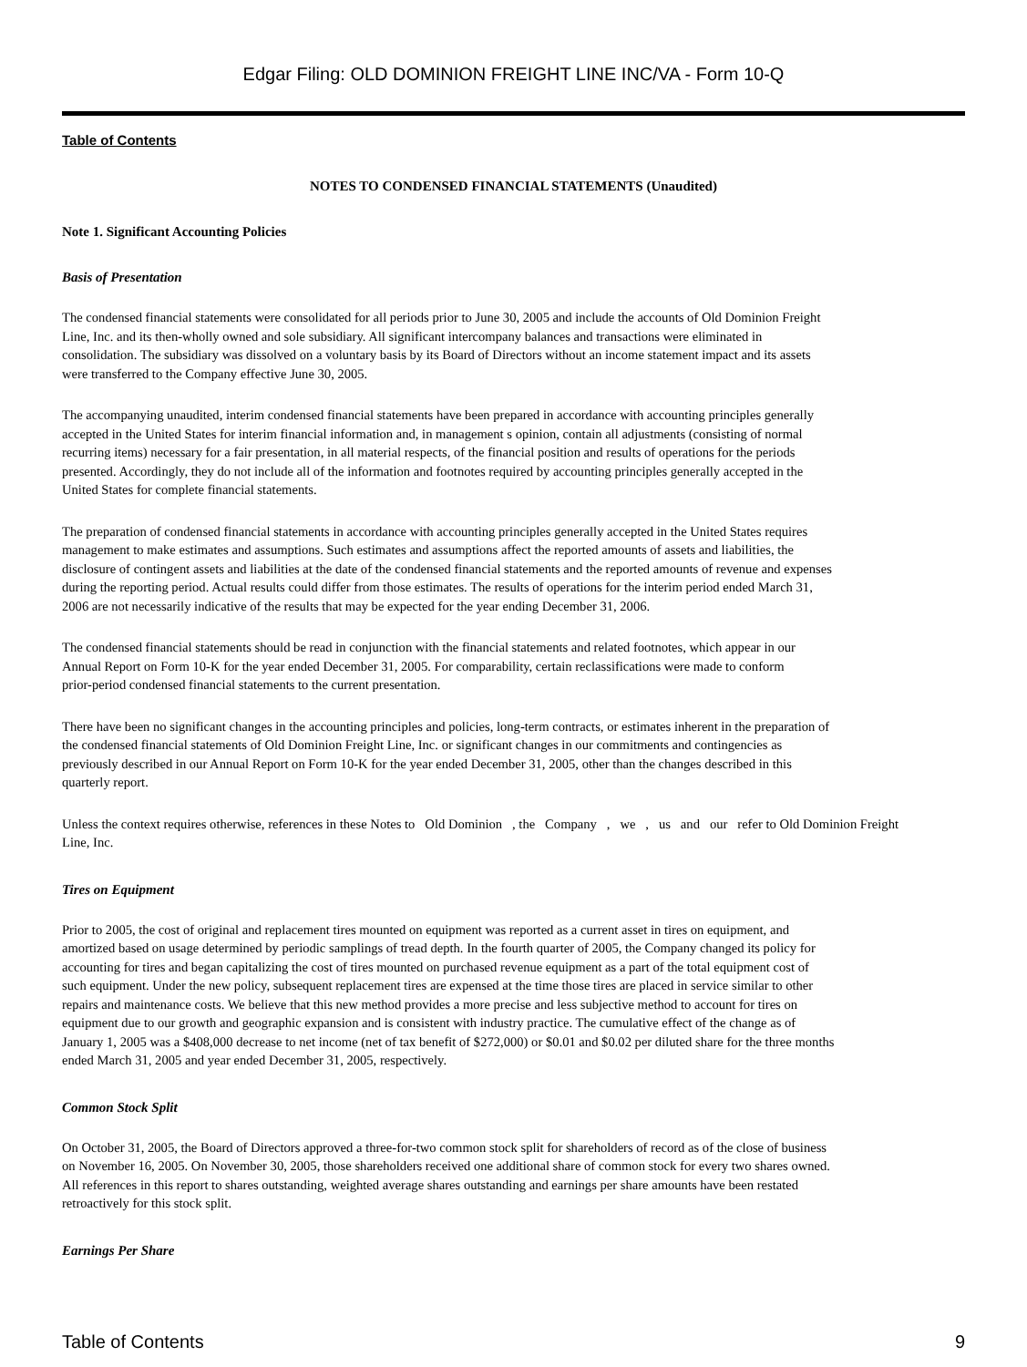Edgar Filing: OLD DOMINION FREIGHT LINE INC/VA - Form 10-Q
Table of Contents
NOTES TO CONDENSED FINANCIAL STATEMENTS (Unaudited)
Note 1. Significant Accounting Policies
Basis of Presentation
The condensed financial statements were consolidated for all periods prior to June 30, 2005 and include the accounts of Old Dominion Freight
Line, Inc. and its then-wholly owned and sole subsidiary. All significant intercompany balances and transactions were eliminated in
consolidation. The subsidiary was dissolved on a voluntary basis by its Board of Directors without an income statement impact and its assets
were transferred to the Company effective June 30, 2005.
The accompanying unaudited, interim condensed financial statements have been prepared in accordance with accounting principles generally
accepted in the United States for interim financial information and, in management s opinion, contain all adjustments (consisting of normal
recurring items) necessary for a fair presentation, in all material respects, of the financial position and results of operations for the periods
presented. Accordingly, they do not include all of the information and footnotes required by accounting principles generally accepted in the
United States for complete financial statements.
The preparation of condensed financial statements in accordance with accounting principles generally accepted in the United States requires
management to make estimates and assumptions. Such estimates and assumptions affect the reported amounts of assets and liabilities, the
disclosure of contingent assets and liabilities at the date of the condensed financial statements and the reported amounts of revenue and expenses
during the reporting period. Actual results could differ from those estimates. The results of operations for the interim period ended March 31,
2006 are not necessarily indicative of the results that may be expected for the year ending December 31, 2006.
The condensed financial statements should be read in conjunction with the financial statements and related footnotes, which appear in our
Annual Report on Form 10-K for the year ended December 31, 2005. For comparability, certain reclassifications were made to conform
prior-period condensed financial statements to the current presentation.
There have been no significant changes in the accounting principles and policies, long-term contracts, or estimates inherent in the preparation of
the condensed financial statements of Old Dominion Freight Line, Inc. or significant changes in our commitments and contingencies as
previously described in our Annual Report on Form 10-K for the year ended December 31, 2005, other than the changes described in this
quarterly report.
Unless the context requires otherwise, references in these Notes to Old Dominion , the Company , we , us and our refer to Old Dominion Freight
Line, Inc.
Tires on Equipment
Prior to 2005, the cost of original and replacement tires mounted on equipment was reported as a current asset in tires on equipment, and
amortized based on usage determined by periodic samplings of tread depth. In the fourth quarter of 2005, the Company changed its policy for
accounting for tires and began capitalizing the cost of tires mounted on purchased revenue equipment as a part of the total equipment cost of
such equipment. Under the new policy, subsequent replacement tires are expensed at the time those tires are placed in service similar to other
repairs and maintenance costs. We believe that this new method provides a more precise and less subjective method to account for tires on
equipment due to our growth and geographic expansion and is consistent with industry practice. The cumulative effect of the change as of
January 1, 2005 was a $408,000 decrease to net income (net of tax benefit of $272,000) or $0.01 and $0.02 per diluted share for the three months
ended March 31, 2005 and year ended December 31, 2005, respectively.
Common Stock Split
On October 31, 2005, the Board of Directors approved a three-for-two common stock split for shareholders of record as of the close of business
on November 16, 2005. On November 30, 2005, those shareholders received one additional share of common stock for every two shares owned.
All references in this report to shares outstanding, weighted average shares outstanding and earnings per share amounts have been restated
retroactively for this stock split.
Earnings Per Share
Table of Contents 9